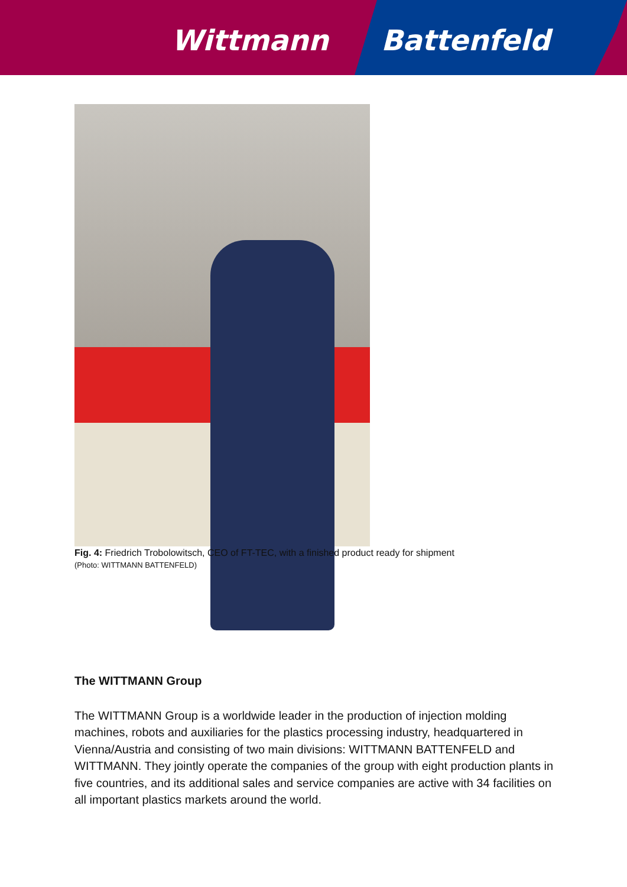Wittmann Battenfeld
Fig. 4: Friedrich Trobolowitsch, CEO of FT-TEC, with a finished product ready for shipment
(Photo: WITTMANN BATTENFELD)
The WITTMANN Group
The WITTMANN Group is a worldwide leader in the production of injection molding machines, robots and auxiliaries for the plastics processing industry, headquartered in Vienna/Austria and consisting of two main divisions: WITTMANN BATTENFELD and WITTMANN. They jointly operate the companies of the group with eight production plants in five countries, and its additional sales and service companies are active with 34 facilities on all important plastics markets around the world.